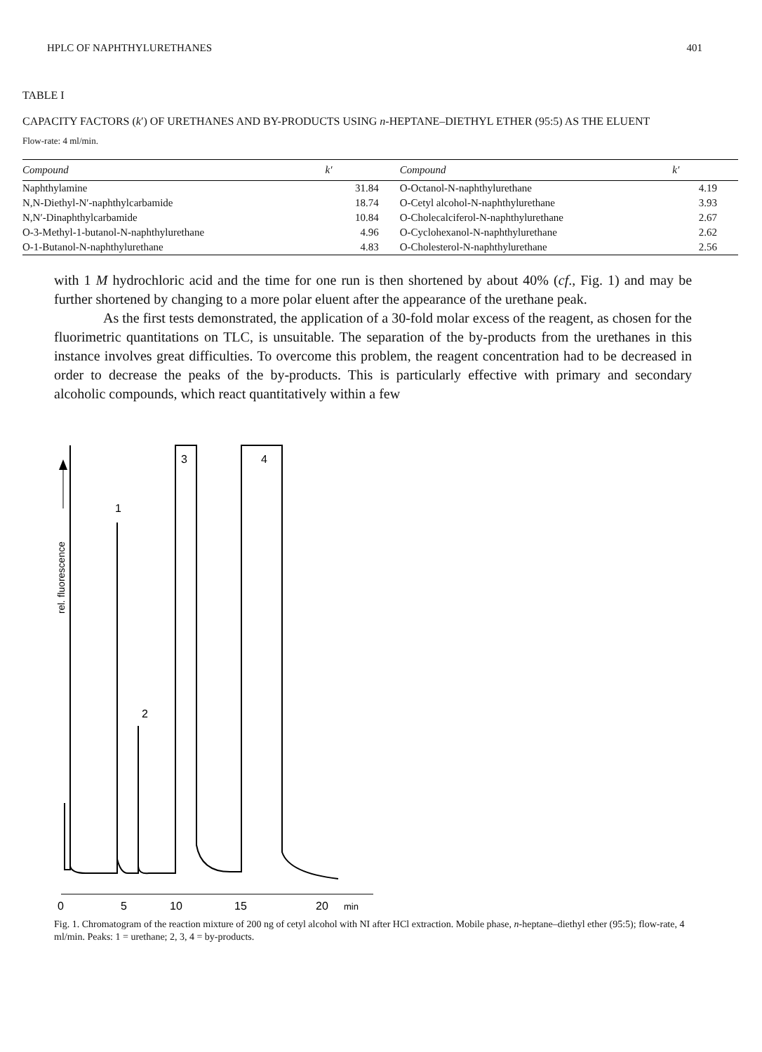HPLC OF NAPHTHYLURETHANES 401
TABLE I
CAPACITY FACTORS (k′) OF URETHANES AND BY-PRODUCTS USING n-HEPTANE–DIETHYL ETHER (95:5) AS THE ELUENT
Flow-rate: 4 ml/min.
| Compound | k′ | Compound | k′ |
| --- | --- | --- | --- |
| Naphthylamine | 31.84 | O-Octanol-N-naphthylurethane | 4.19 |
| N,N-Diethyl-N′-naphthylcarbamide | 18.74 | O-Cetyl alcohol-N-naphthylurethane | 3.93 |
| N,N′-Dinaphthylcarbamide | 10.84 | O-Cholecalciferol-N-naphthylurethane | 2.67 |
| O-3-Methyl-1-butanol-N-naphthylurethane | 4.96 | O-Cyclohexanol-N-naphthylurethane | 2.62 |
| O-1-Butanol-N-naphthylurethane | 4.83 | O-Cholesterol-N-naphthylurethane | 2.56 |
with 1 M hydrochloric acid and the time for one run is then shortened by about 40% (cf., Fig. 1) and may be further shortened by changing to a more polar eluent after the appearance of the urethane peak.
As the first tests demonstrated, the application of a 30-fold molar excess of the reagent, as chosen for the fluorimetric quantitations on TLC, is unsuitable. The separation of the by-products from the urethanes in this instance involves great difficulties. To overcome this problem, the reagent concentration had to be decreased in order to decrease the peaks of the by-products. This is particularly effective with primary and secondary alcoholic compounds, which react quantitatively within a few
rel. fluorescence
1
2
3
4
0
5
10
15
20
min
Fig. 1. Chromatogram of the reaction mixture of 200 ng of cetyl alcohol with NI after HCl extraction. Mobile phase, n-heptane–diethyl ether (95:5); flow-rate, 4 ml/min. Peaks: 1 = urethane; 2, 3, 4 = by-products.